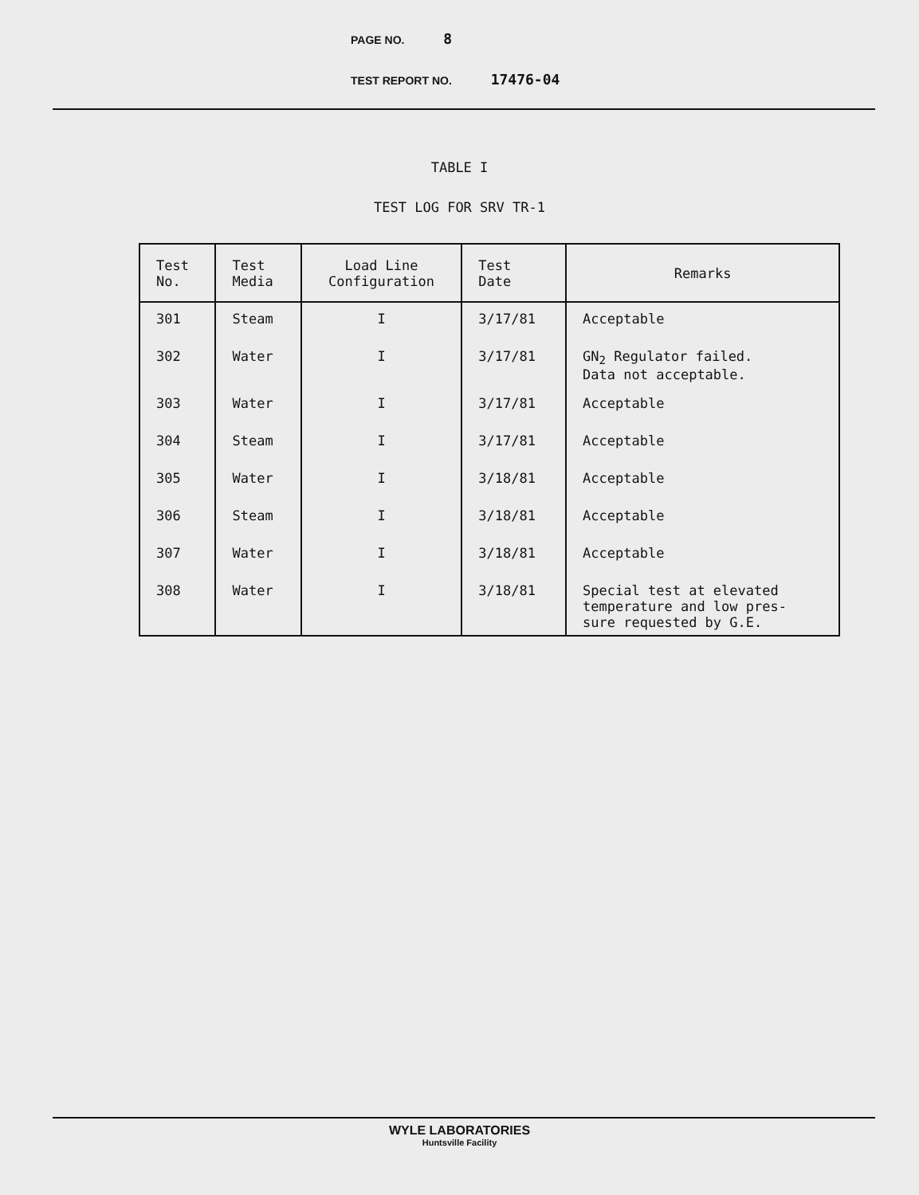PAGE NO. 8
TEST REPORT NO. 17476-04
TABLE I
TEST LOG FOR SRV TR-1
| Test No. | Test Media | Load Line Configuration | Test Date | Remarks |
| --- | --- | --- | --- | --- |
| 301 | Steam | I | 3/17/81 | Acceptable |
| 302 | Water | I | 3/17/81 | GN<sub>2</sub> Regulator failed. Data not acceptable. |
| 303 | Water | I | 3/17/81 | Acceptable |
| 304 | Steam | I | 3/17/81 | Acceptable |
| 305 | Water | I | 3/18/81 | Acceptable |
| 306 | Steam | I | 3/18/81 | Acceptable |
| 307 | Water | I | 3/18/81 | Acceptable |
| 308 | Water | I | 3/18/81 | Special test at elevated temperature and low pres- sure requested by G.E. |
WYLE LABORATORIES
Huntsville Facility